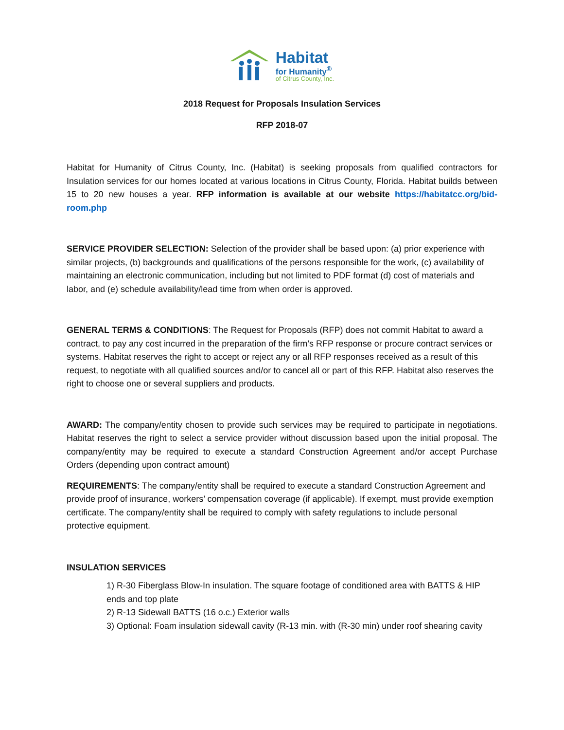Habitat
for Humanity<sup>®</sup>
of Citrus County, Inc.
2018 Request for Proposals Insulation Services
RFP 2018-07
Habitat for Humanity of Citrus County, Inc. (Habitat) is seeking proposals from qualified contractors for Insulation services for our homes located at various locations in Citrus County, Florida. Habitat builds between 15 to 20 new houses a year. RFP information is available at our website https://habitatcc.org/bid-room.php
SERVICE PROVIDER SELECTION: Selection of the provider shall be based upon: (a) prior experience with similar projects, (b) backgrounds and qualifications of the persons responsible for the work, (c) availability of maintaining an electronic communication, including but not limited to PDF format (d) cost of materials and labor, and (e) schedule availability/lead time from when order is approved.
GENERAL TERMS & CONDITIONS: The Request for Proposals (RFP) does not commit Habitat to award a contract, to pay any cost incurred in the preparation of the firm’s RFP response or procure contract services or systems. Habitat reserves the right to accept or reject any or all RFP responses received as a result of this request, to negotiate with all qualified sources and/or to cancel all or part of this RFP. Habitat also reserves the right to choose one or several suppliers and products.
AWARD: The company/entity chosen to provide such services may be required to participate in negotiations. Habitat reserves the right to select a service provider without discussion based upon the initial proposal. The company/entity may be required to execute a standard Construction Agreement and/or accept Purchase Orders (depending upon contract amount)
REQUIREMENTS: The company/entity shall be required to execute a standard Construction Agreement and provide proof of insurance, workers’ compensation coverage (if applicable). If exempt, must provide exemption certificate. The company/entity shall be required to comply with safety regulations to include personal protective equipment.
INSULATION SERVICES
1) R-30 Fiberglass Blow-In insulation. The square footage of conditioned area with BATTS & HIP ends and top plate
2) R-13 Sidewall BATTS (16 o.c.) Exterior walls
3) Optional: Foam insulation sidewall cavity (R-13 min. with (R-30 min) under roof shearing cavity